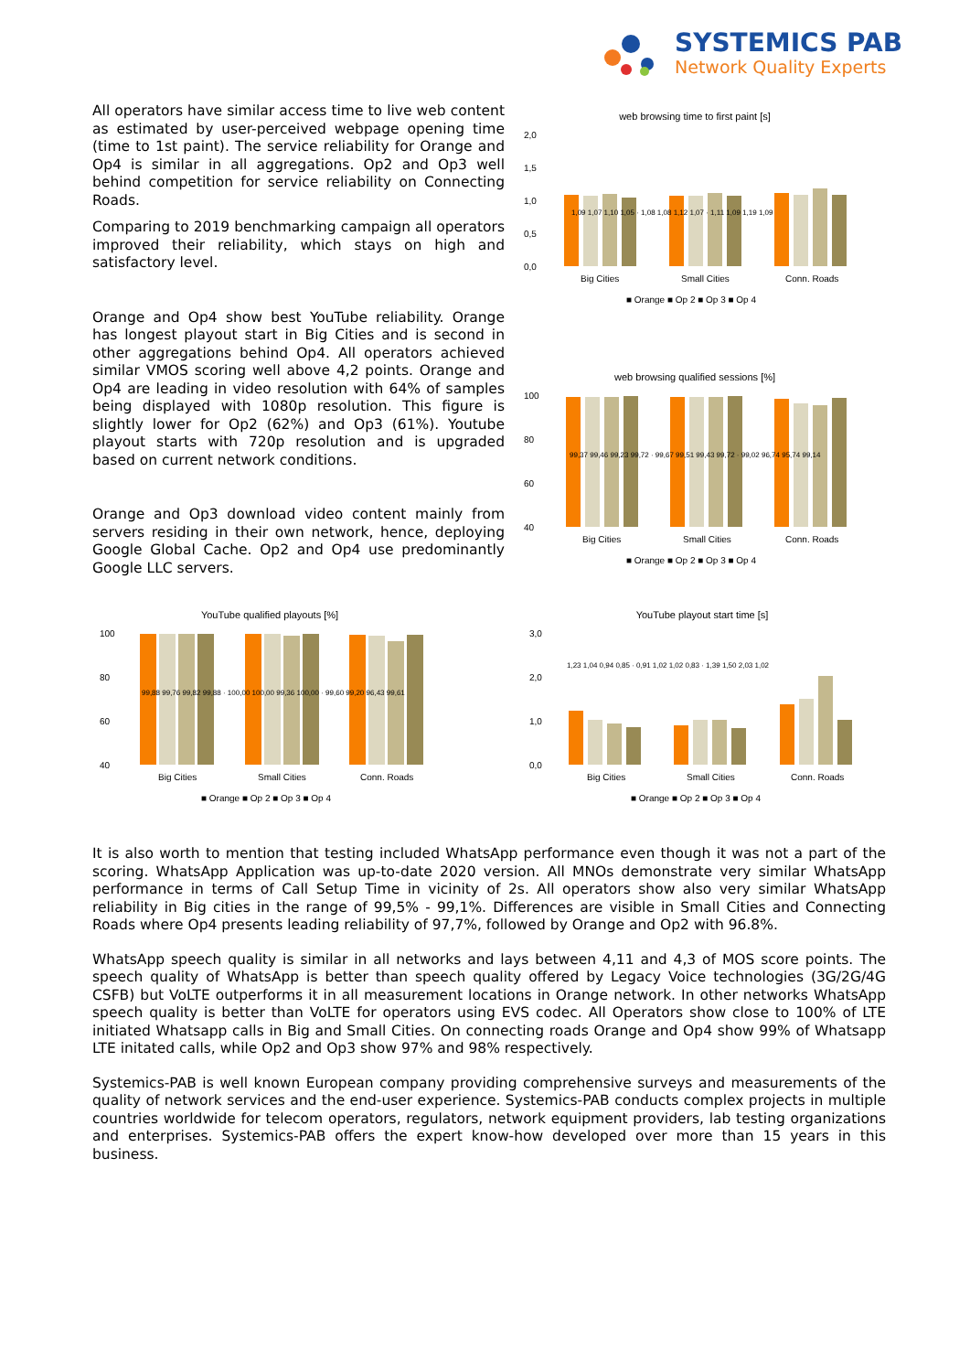SYSTEMICS PAB
Network Quality Experts
All operators have similar access time to live web content as estimated by user-perceived webpage opening time (time to 1st paint). The service reliability for Orange and Op4 is similar in all aggregations. Op2 and Op3 well behind competition for service reliability on Connecting Roads.
Comparing to 2019 benchmarking campaign all operators improved their reliability, which stays on high and satisfactory level.
Orange and Op4 show best YouTube reliability. Orange has longest playout start in Big Cities and is second in other aggregations behind Op4. All operators achieved similar VMOS scoring well above 4,2 points. Orange and Op4 are leading in video resolution with 64% of samples being displayed with 1080p resolution. This figure is slightly lower for Op2 (62%) and Op3 (61%). Youtube playout starts with 720p resolution and is upgraded based on current network conditions.
Orange and Op3 download video content mainly from servers residing in their own network, hence, deploying Google Global Cache. Op2 and Op4 use predominantly Google LLC servers.
web browsing time to first paint [s]
2,0
1,5
1,0
0,5
0,0
Big Cities
Small Cities
Conn. Roads
■ Orange ■ Op 2 ■ Op 3 ■ Op 4
1,09 1,07 1,10 1,05 · 1,08 1,08 1,12 1,07 · 1,11 1,09 1,19 1,09
web browsing qualified sessions [%]
100
80
60
40
Big Cities
Small Cities
Conn. Roads
■ Orange ■ Op 2 ■ Op 3 ■ Op 4
99,37 99,46 99,23 99,72 · 99,67 99,51 99,43 99,72 · 99,02 96,74 95,74 99,14
YouTube qualified playouts [%]
100
80
60
40
Big Cities
Small Cities
Conn. Roads
■ Orange ■ Op 2 ■ Op 3 ■ Op 4
99,88 99,76 99,82 99,88 · 100,00 100,00 99,36 100,00 · 99,60 99,20 96,43 99,61
YouTube playout start time [s]
3,0
2,0
1,0
0,0
Big Cities
Small Cities
Conn. Roads
■ Orange ■ Op 2 ■ Op 3 ■ Op 4
1,23 1,04 0,94 0,85 · 0,91 1,02 1,02 0,83 · 1,39 1,50 2,03 1,02
It is also worth to mention that testing included WhatsApp performance even though it was not a part of the scoring. WhatsApp Application was up-to-date 2020 version. All MNOs demonstrate very similar WhatsApp performance in terms of Call Setup Time in vicinity of 2s. All operators show also very similar WhatsApp reliability in Big cities in the range of 99,5% - 99,1%. Differences are visible in Small Cities and Connecting Roads where Op4 presents leading reliability of 97,7%, followed by Orange and Op2 with 96.8%.
WhatsApp speech quality is similar in all networks and lays between 4,11 and 4,3 of MOS score points. The speech quality of WhatsApp is better than speech quality offered by Legacy Voice technologies (3G/2G/4G CSFB) but VoLTE outperforms it in all measurement locations in Orange network. In other networks WhatsApp speech quality is better than VoLTE for operators using EVS codec. All Operators show close to 100% of LTE initiated Whatsapp calls in Big and Small Cities. On connecting roads Orange and Op4 show 99% of Whatsapp LTE initated calls, while Op2 and Op3 show 97% and 98% respectively.
Systemics-PAB is well known European company providing comprehensive surveys and measurements of the quality of network services and the end-user experience. Systemics-PAB conducts complex projects in multiple countries worldwide for telecom operators, regulators, network equipment providers, lab testing organizations and enterprises. Systemics-PAB offers the expert know-how developed over more than 15 years in this business.